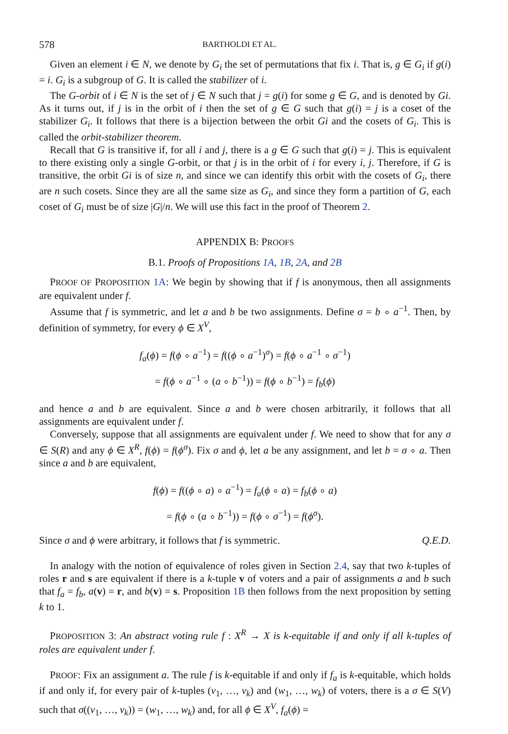578 BARTHOLDI ET AL.
Given an element i ∈ N, we denote by G<sub>i</sub> the set of permutations that fix i. That is, g ∈ G<sub>i</sub> if g(i) = i. G<sub>i</sub> is a subgroup of G. It is called the stabilizer of i.
The G-orbit of i ∈ N is the set of j ∈ N such that j = g(i) for some g ∈ G, and is denoted by Gi. As it turns out, if j is in the orbit of i then the set of g ∈ G such that g(i) = j is a coset of the stabilizer G<sub>i</sub>. It follows that there is a bijection between the orbit Gi and the cosets of G<sub>i</sub>. This is called the orbit-stabilizer theorem.
Recall that G is transitive if, for all i and j, there is a g ∈ G such that g(i) = j. This is equivalent to there existing only a single G-orbit, or that j is in the orbit of i for every i, j. Therefore, if G is transitive, the orbit Gi is of size n, and since we can identify this orbit with the cosets of G<sub>i</sub>, there are n such cosets. Since they are all the same size as G<sub>i</sub>, and since they form a partition of G, each coset of G<sub>i</sub> must be of size |G|/n. We will use this fact in the proof of Theorem 2.
APPENDIX B: PROOFS
B.1. Proofs of Propositions 1A, 1B, 2A, and 2B
PROOF OF PROPOSITION 1A: We begin by showing that if f is anonymous, then all assignments are equivalent under f.
Assume that f is symmetric, and let a and b be two assignments. Define σ = b ∘ a<sup>−1</sup>. Then, by definition of symmetry, for every ϕ ∈ X<sup>V</sup>,
f<sub>a</sub>(ϕ) = f(ϕ ∘ a<sup>−1</sup>) = f((ϕ ∘ a<sup>−1</sup>)<sup>σ</sup>) = f(ϕ ∘ a<sup>−1</sup> ∘ σ<sup>−1</sup>)
= f(ϕ ∘ a<sup>−1</sup> ∘ (a ∘ b<sup>−1</sup>)) = f(ϕ ∘ b<sup>−1</sup>) = f<sub>b</sub>(ϕ)
and hence a and b are equivalent. Since a and b were chosen arbitrarily, it follows that all assignments are equivalent under f.
Conversely, suppose that all assignments are equivalent under f. We need to show that for any σ ∈ S(R) and any ϕ ∈ X<sup>R</sup>, f(ϕ) = f(ϕ<sup>σ</sup>). Fix σ and ϕ, let a be any assignment, and let b = σ ∘ a. Then since a and b are equivalent,
f(ϕ) = f((ϕ ∘ a) ∘ a<sup>−1</sup>) = f<sub>a</sub>(ϕ ∘ a) = f<sub>b</sub>(ϕ ∘ a)
= f(ϕ ∘ (a ∘ b<sup>−1</sup>)) = f(ϕ ∘ σ<sup>−1</sup>) = f(ϕ<sup>σ</sup>).
Since σ and ϕ were arbitrary, it follows that f is symmetric. Q.E.D.
In analogy with the notion of equivalence of roles given in Section 2.4, say that two k-tuples of roles r and s are equivalent if there is a k-tuple v of voters and a pair of assignments a and b such that f<sub>a</sub> = f<sub>b</sub>, a(v) = r, and b(v) = s. Proposition 1B then follows from the next proposition by setting k to 1.
PROPOSITION 3: An abstract voting rule f : X<sup>R</sup> → X is k-equitable if and only if all k-tuples of roles are equivalent under f.
PROOF: Fix an assignment a. The rule f is k-equitable if and only if f<sub>a</sub> is k-equitable, which holds if and only if, for every pair of k-tuples (v<sub>1</sub>, …, v<sub>k</sub>) and (w<sub>1</sub>, …, w<sub>k</sub>) of voters, there is a σ ∈ S(V) such that σ((v<sub>1</sub>, …, v<sub>k</sub>)) = (w<sub>1</sub>, …, w<sub>k</sub>) and, for all ϕ ∈ X<sup>V</sup>, f<sub>a</sub>(ϕ) =